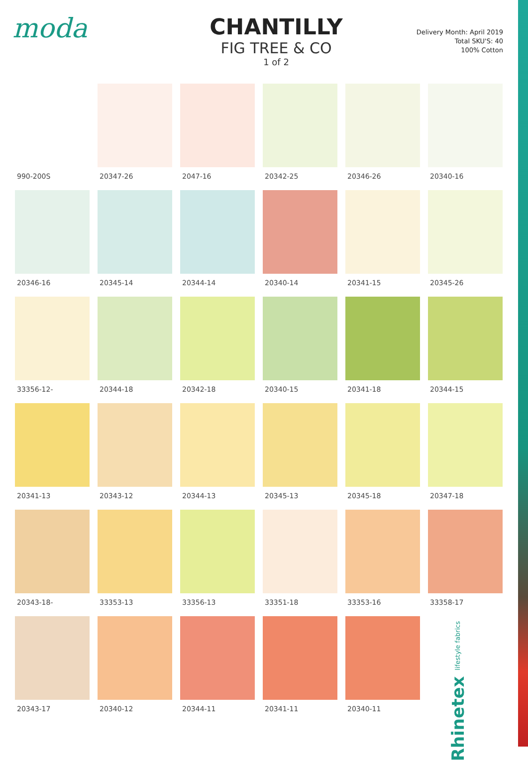moda
CHANTILLY
FIG TREE & CO
1 of 2
Delivery Month: April 2019
Total SKU'S: 40
100% Cotton
990-200S
20347-26
2047-16
20342-25
20346-26
20340-16
20346-16
20345-14
20344-14
20340-14
20341-15
20345-26
33356-12-
20344-18
20342-18
20340-15
20341-18
20344-15
20341-13
20343-12
20344-13
20345-13
20345-18
20347-18
20343-18-
33353-13
33356-13
33351-18
33353-16
33358-17
20343-17
20340-12
20344-11
20341-11
20340-11
Rhinetex lifestyle fabrics